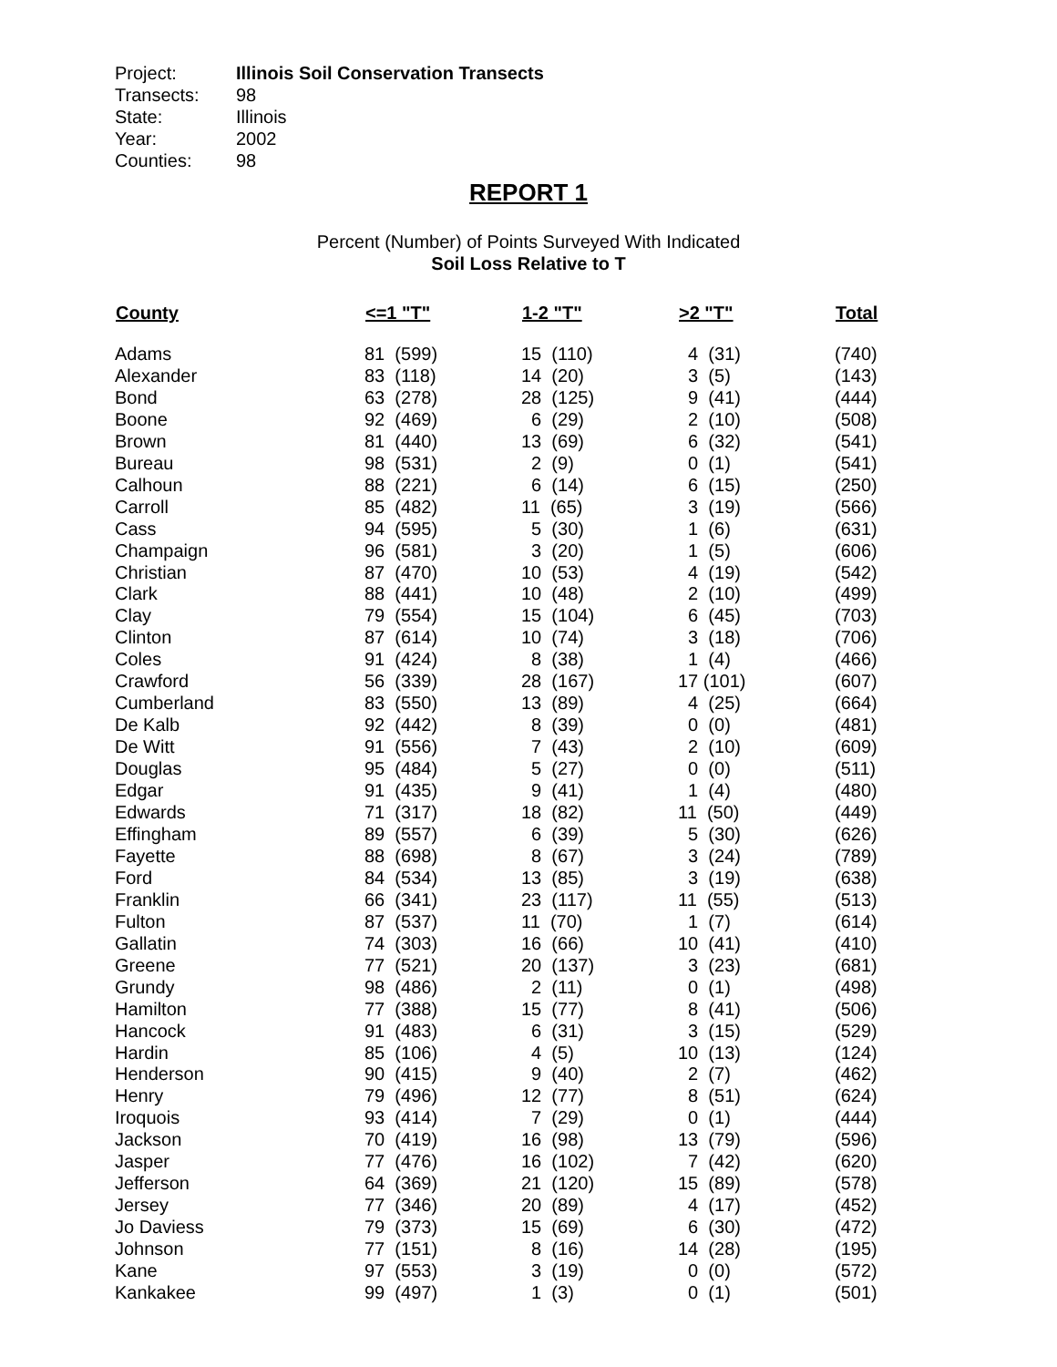Project: Illinois Soil Conservation Transects
Transects: 98
State: Illinois
Year: 2002
Counties: 98
REPORT 1
Percent (Number) of Points Surveyed With Indicated
Soil Loss Relative to T
| County | <=1 "T" | 1-2 "T" | >2 "T" | Total |
| --- | --- | --- | --- | --- |
| Adams | 81 (599) | 15 (110) | 4 (31) | (740) |
| Alexander | 83 (118) | 14 (20) | 3 (5) | (143) |
| Bond | 63 (278) | 28 (125) | 9 (41) | (444) |
| Boone | 92 (469) | 6 (29) | 2 (10) | (508) |
| Brown | 81 (440) | 13 (69) | 6 (32) | (541) |
| Bureau | 98 (531) | 2 (9) | 0 (1) | (541) |
| Calhoun | 88 (221) | 6 (14) | 6 (15) | (250) |
| Carroll | 85 (482) | 11 (65) | 3 (19) | (566) |
| Cass | 94 (595) | 5 (30) | 1 (6) | (631) |
| Champaign | 96 (581) | 3 (20) | 1 (5) | (606) |
| Christian | 87 (470) | 10 (53) | 4 (19) | (542) |
| Clark | 88 (441) | 10 (48) | 2 (10) | (499) |
| Clay | 79 (554) | 15 (104) | 6 (45) | (703) |
| Clinton | 87 (614) | 10 (74) | 3 (18) | (706) |
| Coles | 91 (424) | 8 (38) | 1 (4) | (466) |
| Crawford | 56 (339) | 28 (167) | 17 (101) | (607) |
| Cumberland | 83 (550) | 13 (89) | 4 (25) | (664) |
| De Kalb | 92 (442) | 8 (39) | 0 (0) | (481) |
| De Witt | 91 (556) | 7 (43) | 2 (10) | (609) |
| Douglas | 95 (484) | 5 (27) | 0 (0) | (511) |
| Edgar | 91 (435) | 9 (41) | 1 (4) | (480) |
| Edwards | 71 (317) | 18 (82) | 11 (50) | (449) |
| Effingham | 89 (557) | 6 (39) | 5 (30) | (626) |
| Fayette | 88 (698) | 8 (67) | 3 (24) | (789) |
| Ford | 84 (534) | 13 (85) | 3 (19) | (638) |
| Franklin | 66 (341) | 23 (117) | 11 (55) | (513) |
| Fulton | 87 (537) | 11 (70) | 1 (7) | (614) |
| Gallatin | 74 (303) | 16 (66) | 10 (41) | (410) |
| Greene | 77 (521) | 20 (137) | 3 (23) | (681) |
| Grundy | 98 (486) | 2 (11) | 0 (1) | (498) |
| Hamilton | 77 (388) | 15 (77) | 8 (41) | (506) |
| Hancock | 91 (483) | 6 (31) | 3 (15) | (529) |
| Hardin | 85 (106) | 4 (5) | 10 (13) | (124) |
| Henderson | 90 (415) | 9 (40) | 2 (7) | (462) |
| Henry | 79 (496) | 12 (77) | 8 (51) | (624) |
| Iroquois | 93 (414) | 7 (29) | 0 (1) | (444) |
| Jackson | 70 (419) | 16 (98) | 13 (79) | (596) |
| Jasper | 77 (476) | 16 (102) | 7 (42) | (620) |
| Jefferson | 64 (369) | 21 (120) | 15 (89) | (578) |
| Jersey | 77 (346) | 20 (89) | 4 (17) | (452) |
| Jo Daviess | 79 (373) | 15 (69) | 6 (30) | (472) |
| Johnson | 77 (151) | 8 (16) | 14 (28) | (195) |
| Kane | 97 (553) | 3 (19) | 0 (0) | (572) |
| Kankakee | 99 (497) | 1 (3) | 0 (1) | (501) |